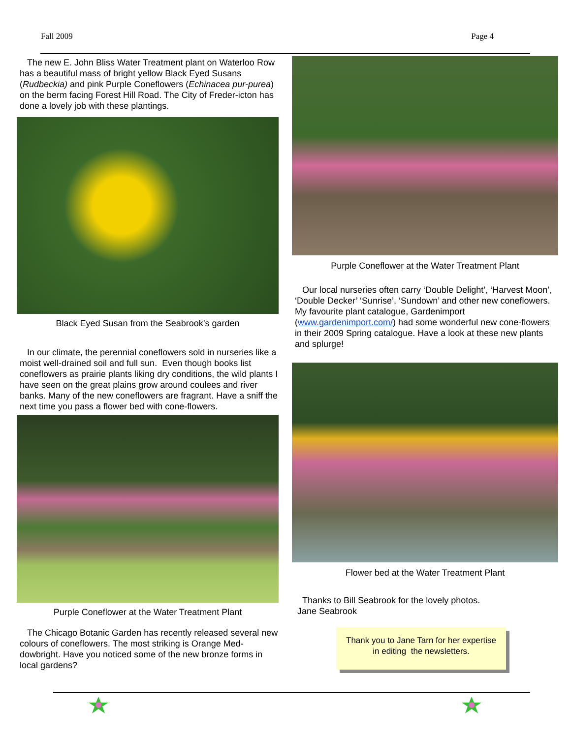Fall 2009 Page 4
The new E. John Bliss Water Treatment plant on Waterloo Row has a beautiful mass of bright yellow Black Eyed Susans (Rudbeckia) and pink Purple Coneflowers (Echinacea pur-purea) on the berm facing Forest Hill Road. The City of Freder-icton has done a lovely job with these plantings.
Black Eyed Susan from the Seabrook’s garden
In our climate, the perennial coneflowers sold in nurseries like a moist well-drained soil and full sun. Even though books list coneflowers as prairie plants liking dry conditions, the wild plants I have seen on the great plains grow around coulees and river banks. Many of the new coneflowers are fragrant. Have a sniff the next time you pass a flower bed with cone-flowers.
Purple Coneflower at the Water Treatment Plant
The Chicago Botanic Garden has recently released several new colours of coneflowers. The most striking is Orange Med-dowbright. Have you noticed some of the new bronze forms in local gardens?
Purple Coneflower at the Water Treatment Plant
Our local nurseries often carry ‘Double Delight’, ‘Harvest Moon’, ‘Double Decker’ ‘Sunrise’, ‘Sundown’ and other new coneflowers. My favourite plant catalogue, Gardenimport (www.gardenimport.com/) had some wonderful new cone-flowers in their 2009 Spring catalogue. Have a look at these new plants and splurge!
Flower bed at the Water Treatment Plant
Thanks to Bill Seabrook for the lovely photos.
Jane Seabrook
Thank you to Jane Tarn for her expertise
in editing the newsletters.